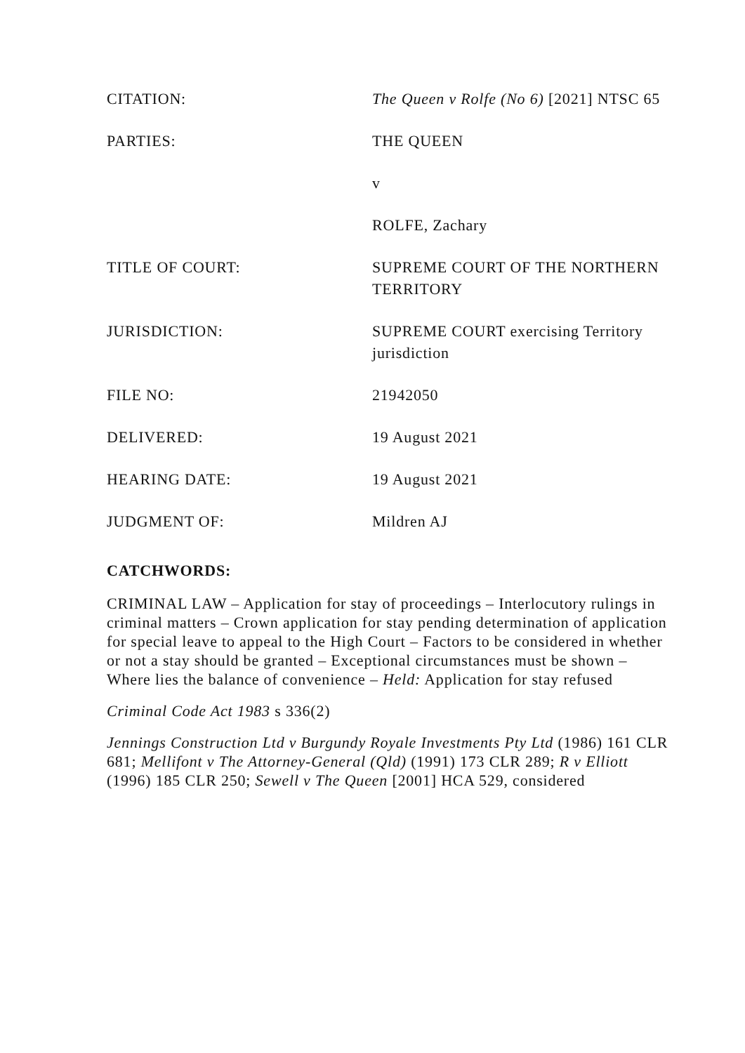CITATION: The Queen v Rolfe (No 6) [2021] NTSC 65
PARTIES: THE QUEEN
v
ROLFE, Zachary
TITLE OF COURT: SUPREME COURT OF THE NORTHERN TERRITORY
JURISDICTION: SUPREME COURT exercising Territory jurisdiction
FILE NO: 21942050
DELIVERED: 19 August 2021
HEARING DATE: 19 August 2021
JUDGMENT OF: Mildren AJ
CATCHWORDS:
CRIMINAL LAW – Application for stay of proceedings – Interlocutory rulings in criminal matters – Crown application for stay pending determination of application for special leave to appeal to the High Court – Factors to be considered in whether or not a stay should be granted – Exceptional circumstances must be shown – Where lies the balance of convenience – Held: Application for stay refused
Criminal Code Act 1983 s 336(2)
Jennings Construction Ltd v Burgundy Royale Investments Pty Ltd (1986) 161 CLR 681; Mellifont v The Attorney-General (Qld) (1991) 173 CLR 289; R v Elliott (1996) 185 CLR 250; Sewell v The Queen [2001] HCA 529, considered